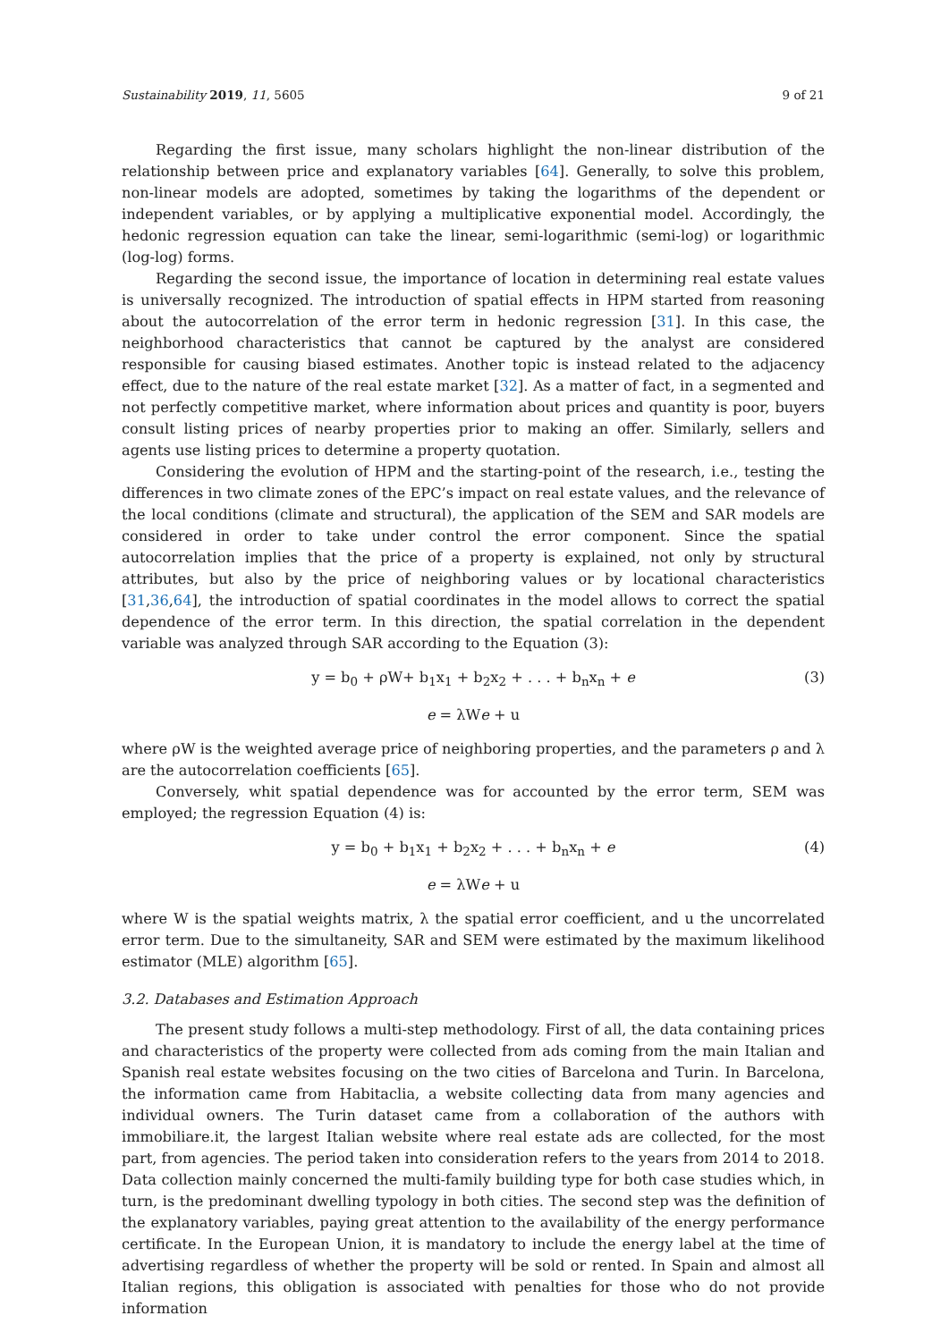Sustainability 2019, 11, 5605 9 of 21
Regarding the first issue, many scholars highlight the non-linear distribution of the relationship between price and explanatory variables [64]. Generally, to solve this problem, non-linear models are adopted, sometimes by taking the logarithms of the dependent or independent variables, or by applying a multiplicative exponential model. Accordingly, the hedonic regression equation can take the linear, semi-logarithmic (semi-log) or logarithmic (log-log) forms.
Regarding the second issue, the importance of location in determining real estate values is universally recognized. The introduction of spatial effects in HPM started from reasoning about the autocorrelation of the error term in hedonic regression [31]. In this case, the neighborhood characteristics that cannot be captured by the analyst are considered responsible for causing biased estimates. Another topic is instead related to the adjacency effect, due to the nature of the real estate market [32]. As a matter of fact, in a segmented and not perfectly competitive market, where information about prices and quantity is poor, buyers consult listing prices of nearby properties prior to making an offer. Similarly, sellers and agents use listing prices to determine a property quotation.
Considering the evolution of HPM and the starting-point of the research, i.e., testing the differences in two climate zones of the EPC’s impact on real estate values, and the relevance of the local conditions (climate and structural), the application of the SEM and SAR models are considered in order to take under control the error component. Since the spatial autocorrelation implies that the price of a property is explained, not only by structural attributes, but also by the price of neighboring values or by locational characteristics [31,36,64], the introduction of spatial coordinates in the model allows to correct the spatial dependence of the error term. In this direction, the spatial correlation in the dependent variable was analyzed through SAR according to the Equation (3):
y = b<sub>0</sub> + ρW+ b<sub>1</sub>x<sub>1</sub> + b<sub>2</sub>x<sub>2</sub> + . . . + b<sub>n</sub>x<sub>n</sub> + e (3)
e = λWe + u
where ρW is the weighted average price of neighboring properties, and the parameters ρ and λ are the autocorrelation coefficients [65].
Conversely, whit spatial dependence was for accounted by the error term, SEM was employed; the regression Equation (4) is:
y = b<sub>0</sub> + b<sub>1</sub>x<sub>1</sub> + b<sub>2</sub>x<sub>2</sub> + . . . + b<sub>n</sub>x<sub>n</sub> + e (4)
e = λWe + u
where W is the spatial weights matrix, λ the spatial error coefficient, and u the uncorrelated error term. Due to the simultaneity, SAR and SEM were estimated by the maximum likelihood estimator (MLE) algorithm [65].
3.2. Databases and Estimation Approach
The present study follows a multi-step methodology. First of all, the data containing prices and characteristics of the property were collected from ads coming from the main Italian and Spanish real estate websites focusing on the two cities of Barcelona and Turin. In Barcelona, the information came from Habitaclia, a website collecting data from many agencies and individual owners. The Turin dataset came from a collaboration of the authors with immobiliare.it, the largest Italian website where real estate ads are collected, for the most part, from agencies. The period taken into consideration refers to the years from 2014 to 2018. Data collection mainly concerned the multi-family building type for both case studies which, in turn, is the predominant dwelling typology in both cities. The second step was the definition of the explanatory variables, paying great attention to the availability of the energy performance certificate. In the European Union, it is mandatory to include the energy label at the time of advertising regardless of whether the property will be sold or rented. In Spain and almost all Italian regions, this obligation is associated with penalties for those who do not provide information